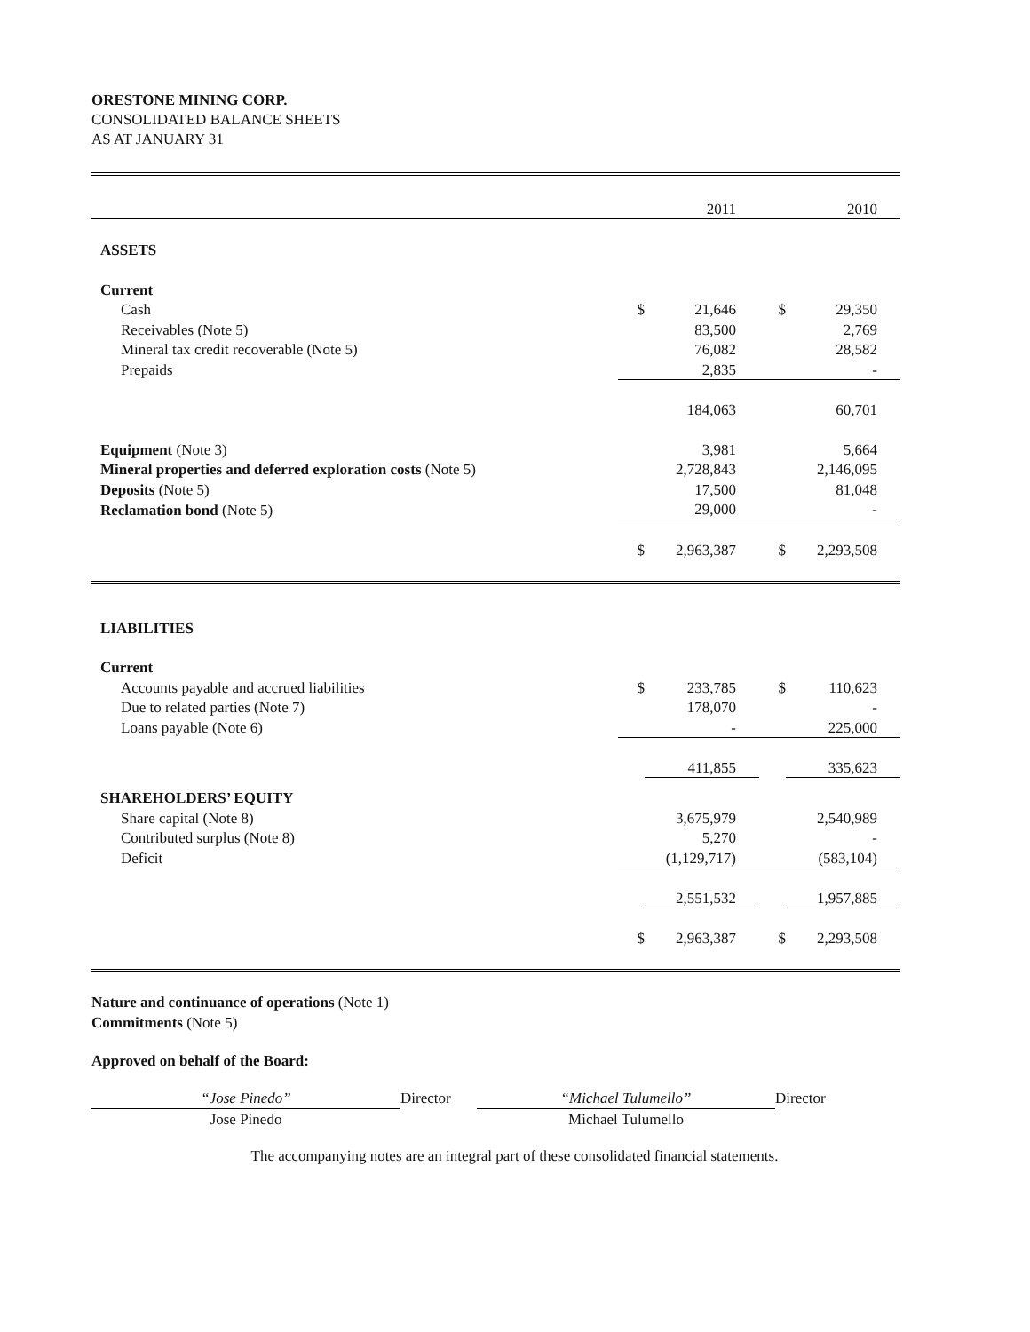ORESTONE MINING CORP.
CONSOLIDATED BALANCE SHEETS
AS AT JANUARY 31
| | | 2011 | | 2010 |
| ASSETS | | | | |
| Current | | | | |
| Cash | $ | 21,646 | $ | 29,350 |
| Receivables (Note 5) | | 83,500 | | 2,769 |
| Mineral tax credit recoverable (Note 5) | | 76,082 | | 28,582 |
| Prepaids | | 2,835 | | - |
| | | 184,063 | | 60,701 |
| Equipment (Note 3) | | 3,981 | | 5,664 |
| Mineral properties and deferred exploration costs (Note 5) | | 2,728,843 | | 2,146,095 |
| Deposits (Note 5) | | 17,500 | | 81,048 |
| Reclamation bond (Note 5) | | 29,000 | | - |
| | $ | 2,963,387 | $ | 2,293,508 |
| LIABILITIES | | | | |
| Current | | | | |
| Accounts payable and accrued liabilities | $ | 233,785 | $ | 110,623 |
| Due to related parties (Note 7) | | 178,070 | | - |
| Loans payable (Note 6) | | - | | 225,000 |
| | | 411,855 | | 335,623 |
| SHAREHOLDERS’ EQUITY | | | | |
| Share capital (Note 8) | | 3,675,979 | | 2,540,989 |
| Contributed surplus (Note 8) | | 5,270 | | - |
| Deficit | | (1,129,717) | | (583,104) |
| | | 2,551,532 | | 1,957,885 |
| | $ | 2,963,387 | $ | 2,293,508 |
Nature and continuance of operations (Note 1)
Commitments (Note 5)
Approved on behalf of the Board:
“Jose Pinedo”
Jose Pinedo
Director “Michael Tulumello”
Michael Tulumello
Director
The accompanying notes are an integral part of these consolidated financial statements.